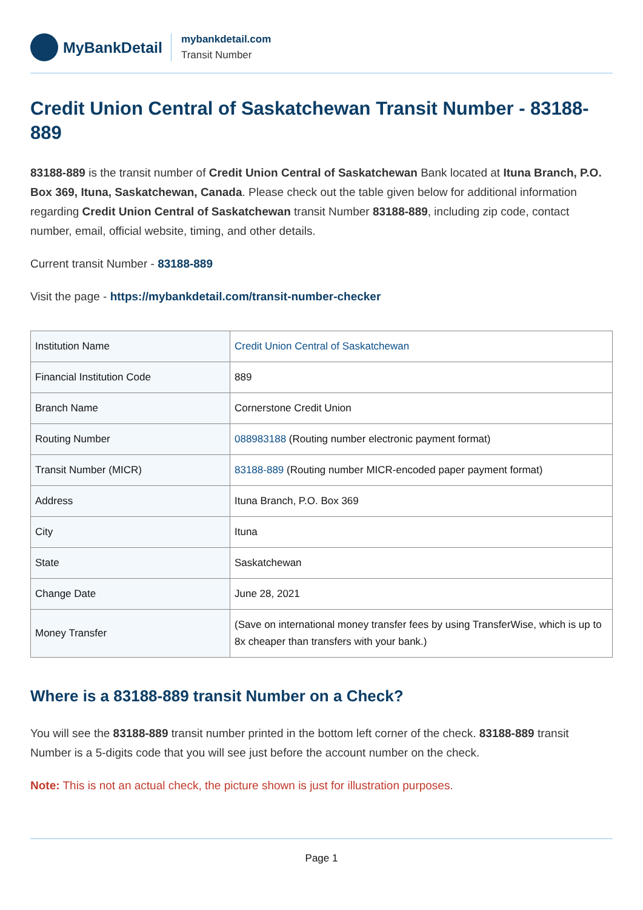MyBankDetail
mybankdetail.com
Transit Number
Credit Union Central of Saskatchewan Transit Number - 83188-889
83188-889 is the transit number of Credit Union Central of Saskatchewan Bank located at Ituna Branch, P.O. Box 369, Ituna, Saskatchewan, Canada. Please check out the table given below for additional information regarding Credit Union Central of Saskatchewan transit Number 83188-889, including zip code, contact number, email, official website, timing, and other details.
Current transit Number - 83188-889
Visit the page - https://mybankdetail.com/transit-number-checker
| Institution Name | Credit Union Central of Saskatchewan |
| Financial Institution Code | 889 |
| Branch Name | Cornerstone Credit Union |
| Routing Number | 088983188 (Routing number electronic payment format) |
| Transit Number (MICR) | 83188-889 (Routing number MICR-encoded paper payment format) |
| Address | Ituna Branch, P.O. Box 369 |
| City | Ituna |
| State | Saskatchewan |
| Change Date | June 28, 2021 |
| Money Transfer | (Save on international money transfer fees by using TransferWise, which is up to 8x cheaper than transfers with your bank.) |
Where is a 83188-889 transit Number on a Check?
You will see the 83188-889 transit number printed in the bottom left corner of the check. 83188-889 transit Number is a 5-digits code that you will see just before the account number on the check.
Note: This is not an actual check, the picture shown is just for illustration purposes.
Page 1